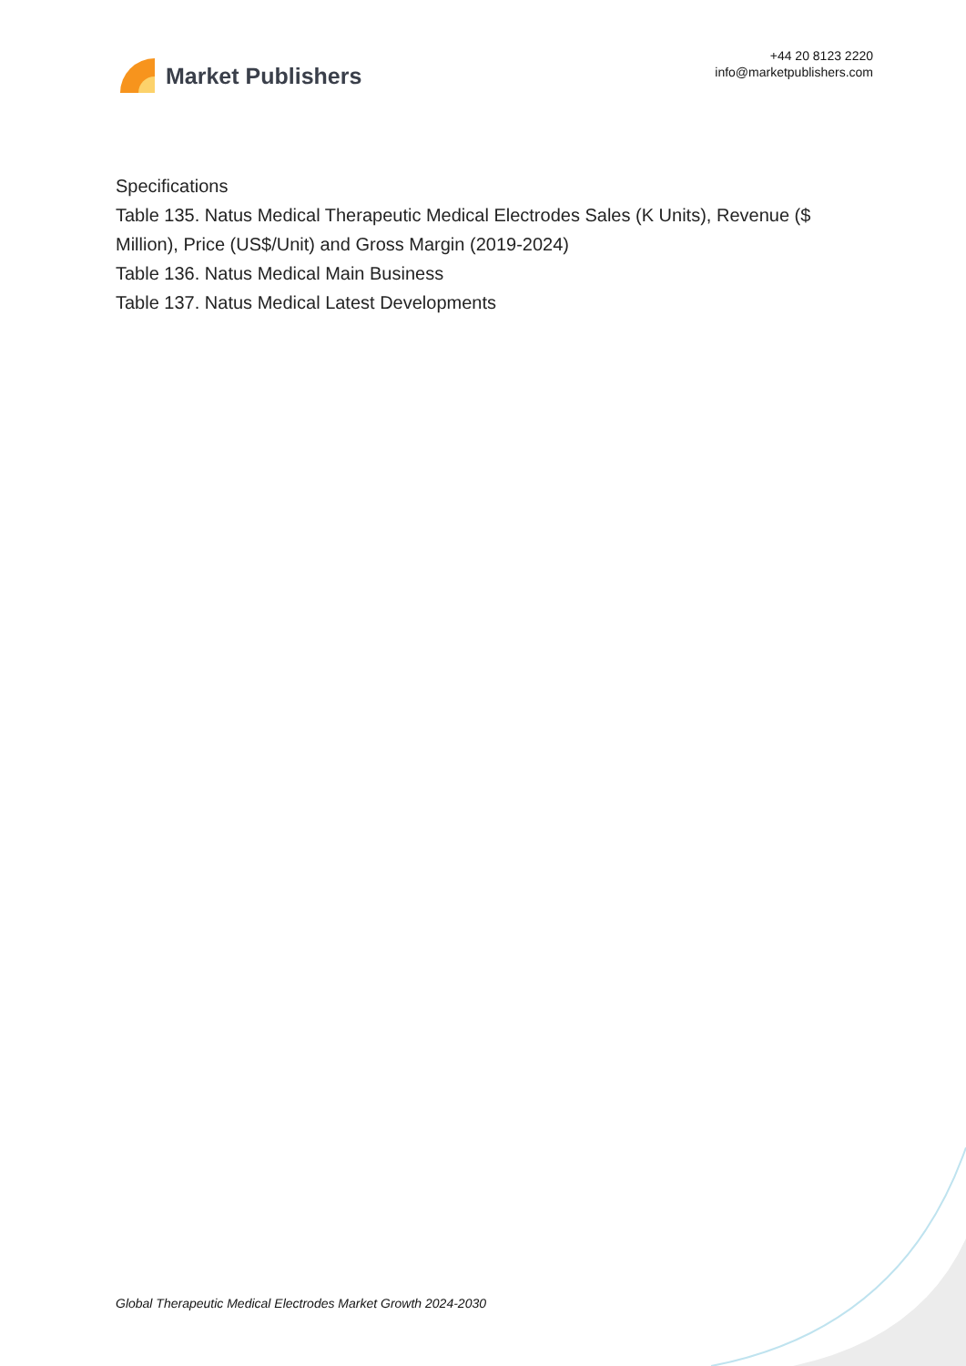Market Publishers
+44 20 8123 2220
info@marketpublishers.com
Specifications
Table 135. Natus Medical Therapeutic Medical Electrodes Sales (K Units), Revenue ($ Million), Price (US$/Unit) and Gross Margin (2019-2024)
Table 136. Natus Medical Main Business
Table 137. Natus Medical Latest Developments
Global Therapeutic Medical Electrodes Market Growth 2024-2030